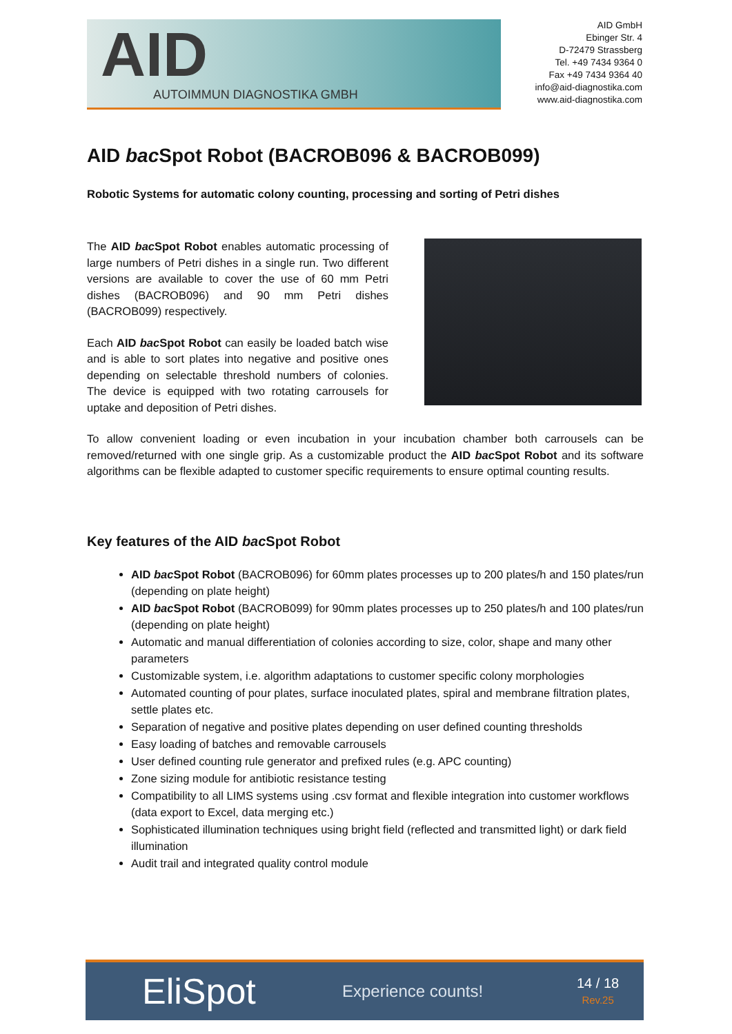AID
AUTOIMMUN DIAGNOSTIKA GMBH
AID GmbH
Ebinger Str. 4
D-72479 Strassberg
Tel. +49 7434 9364 0
Fax +49 7434 9364 40
info@aid-diagnostika.com
www.aid-diagnostika.com
AID bac Spot Robot (BACROB096 & BACROB099)
Robotic Systems for automatic colony counting, processing and sorting of Petri dishes
The AID bac Spot Robot enables automatic processing of large numbers of Petri dishes in a single run. Two different versions are available to cover the use of 60 mm Petri dishes (BACROB096) and 90 mm Petri dishes (BACROB099) respectively.
Each AID bac Spot Robot can easily be loaded batch wise and is able to sort plates into negative and positive ones depending on selectable threshold numbers of colonies. The device is equipped with two rotating carrousels for uptake and deposition of Petri dishes.
To allow convenient loading or even incubation in your incubation chamber both carrousels can be removed/returned with one single grip. As a customizable product the AID bac Spot Robot and its software algorithms can be flexible adapted to customer specific requirements to ensure optimal counting results.
Key features of the AID bac Spot Robot
AID bac Spot Robot (BACROB096) for 60mm plates processes up to 200 plates/h and 150 plates/run (depending on plate height)
AID bac Spot Robot (BACROB099) for 90mm plates processes up to 250 plates/h and 100 plates/run (depending on plate height)
Automatic and manual differentiation of colonies according to size, color, shape and many other parameters
Customizable system, i.e. algorithm adaptations to customer specific colony morphologies
Automated counting of pour plates, surface inoculated plates, spiral and membrane filtration plates, settle plates etc.
Separation of negative and positive plates depending on user defined counting thresholds
Easy loading of batches and removable carrousels
User defined counting rule generator and prefixed rules (e.g. APC counting)
Zone sizing module for antibiotic resistance testing
Compatibility to all LIMS systems using .csv format and flexible integration into customer workflows (data export to Excel, data merging etc.)
Sophisticated illumination techniques using bright field (reflected and transmitted light) or dark field illumination
Audit trail and integrated quality control module
EliSpot
Experience counts!
14 / 18
Rev.25